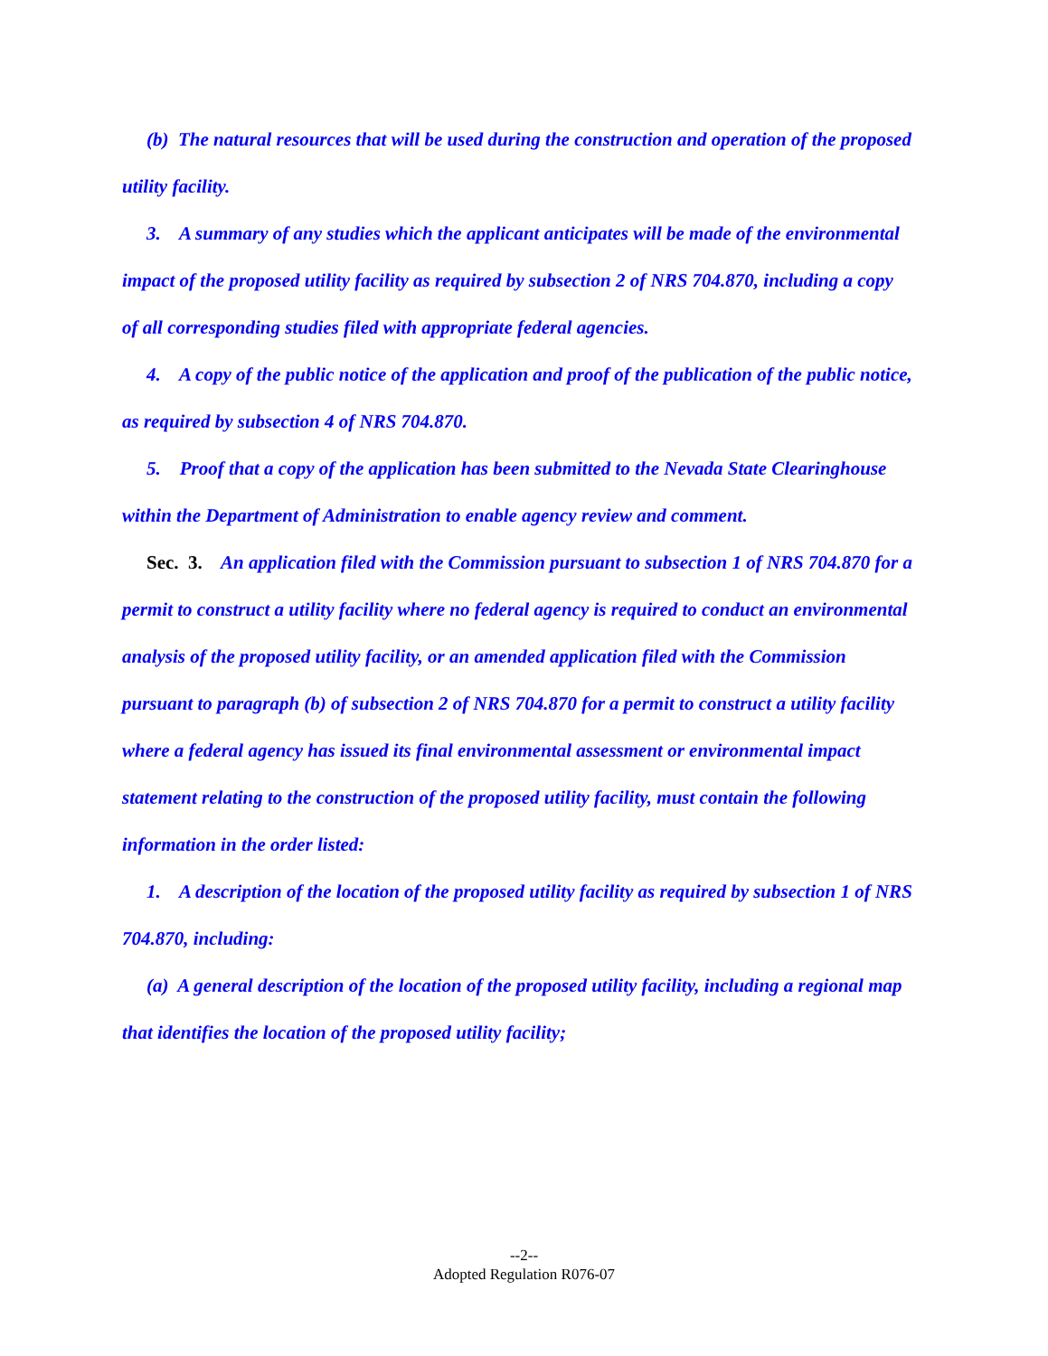(b) The natural resources that will be used during the construction and operation of the proposed utility facility.
3. A summary of any studies which the applicant anticipates will be made of the environmental impact of the proposed utility facility as required by subsection 2 of NRS 704.870, including a copy of all corresponding studies filed with appropriate federal agencies.
4. A copy of the public notice of the application and proof of the publication of the public notice, as required by subsection 4 of NRS 704.870.
5. Proof that a copy of the application has been submitted to the Nevada State Clearinghouse within the Department of Administration to enable agency review and comment.
Sec. 3. An application filed with the Commission pursuant to subsection 1 of NRS 704.870 for a permit to construct a utility facility where no federal agency is required to conduct an environmental analysis of the proposed utility facility, or an amended application filed with the Commission pursuant to paragraph (b) of subsection 2 of NRS 704.870 for a permit to construct a utility facility where a federal agency has issued its final environmental assessment or environmental impact statement relating to the construction of the proposed utility facility, must contain the following information in the order listed:
1. A description of the location of the proposed utility facility as required by subsection 1 of NRS 704.870, including:
(a) A general description of the location of the proposed utility facility, including a regional map that identifies the location of the proposed utility facility;
--2--
Adopted Regulation R076-07